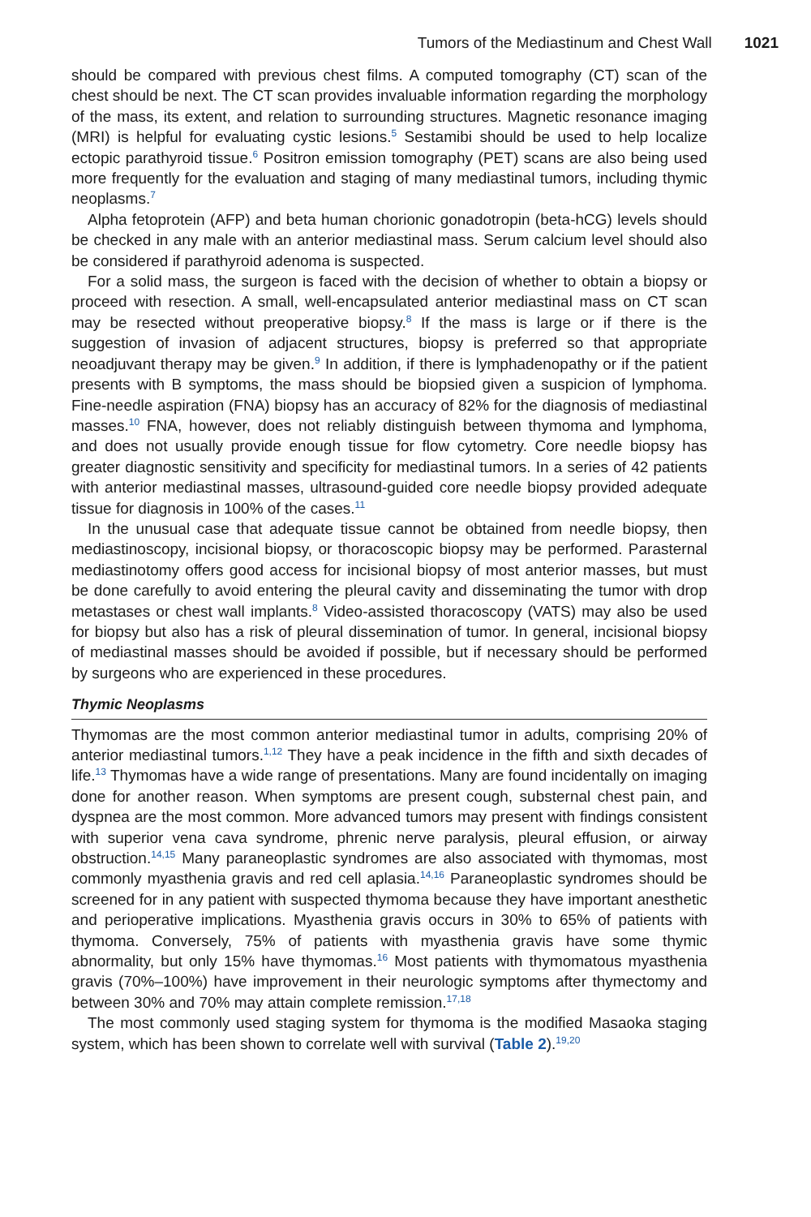Tumors of the Mediastinum and Chest Wall 1021
should be compared with previous chest films. A computed tomography (CT) scan of the chest should be next. The CT scan provides invaluable information regarding the morphology of the mass, its extent, and relation to surrounding structures. Magnetic resonance imaging (MRI) is helpful for evaluating cystic lesions.<sup>5</sup> Sestamibi should be used to help localize ectopic parathyroid tissue.<sup>6</sup> Positron emission tomography (PET) scans are also being used more frequently for the evaluation and staging of many mediastinal tumors, including thymic neoplasms.<sup>7</sup>
Alpha fetoprotein (AFP) and beta human chorionic gonadotropin (beta-hCG) levels should be checked in any male with an anterior mediastinal mass. Serum calcium level should also be considered if parathyroid adenoma is suspected.
For a solid mass, the surgeon is faced with the decision of whether to obtain a biopsy or proceed with resection. A small, well-encapsulated anterior mediastinal mass on CT scan may be resected without preoperative biopsy.<sup>8</sup> If the mass is large or if there is the suggestion of invasion of adjacent structures, biopsy is preferred so that appropriate neoadjuvant therapy may be given.<sup>9</sup> In addition, if there is lymphadenopathy or if the patient presents with B symptoms, the mass should be biopsied given a suspicion of lymphoma. Fine-needle aspiration (FNA) biopsy has an accuracy of 82% for the diagnosis of mediastinal masses.<sup>10</sup> FNA, however, does not reliably distinguish between thymoma and lymphoma, and does not usually provide enough tissue for flow cytometry. Core needle biopsy has greater diagnostic sensitivity and specificity for mediastinal tumors. In a series of 42 patients with anterior mediastinal masses, ultrasound-guided core needle biopsy provided adequate tissue for diagnosis in 100% of the cases.<sup>11</sup>
In the unusual case that adequate tissue cannot be obtained from needle biopsy, then mediastinoscopy, incisional biopsy, or thoracoscopic biopsy may be performed. Parasternal mediastinotomy offers good access for incisional biopsy of most anterior masses, but must be done carefully to avoid entering the pleural cavity and disseminating the tumor with drop metastases or chest wall implants.<sup>8</sup> Video-assisted thoracoscopy (VATS) may also be used for biopsy but also has a risk of pleural dissemination of tumor. In general, incisional biopsy of mediastinal masses should be avoided if possible, but if necessary should be performed by surgeons who are experienced in these procedures.
Thymic Neoplasms
Thymomas are the most common anterior mediastinal tumor in adults, comprising 20% of anterior mediastinal tumors.<sup>1,12</sup> They have a peak incidence in the fifth and sixth decades of life.<sup>13</sup> Thymomas have a wide range of presentations. Many are found incidentally on imaging done for another reason. When symptoms are present cough, substernal chest pain, and dyspnea are the most common. More advanced tumors may present with findings consistent with superior vena cava syndrome, phrenic nerve paralysis, pleural effusion, or airway obstruction.<sup>14,15</sup> Many paraneoplastic syndromes are also associated with thymomas, most commonly myasthenia gravis and red cell aplasia.<sup>14,16</sup> Paraneoplastic syndromes should be screened for in any patient with suspected thymoma because they have important anesthetic and perioperative implications. Myasthenia gravis occurs in 30% to 65% of patients with thymoma. Conversely, 75% of patients with myasthenia gravis have some thymic abnormality, but only 15% have thymomas.<sup>16</sup> Most patients with thymomatous myasthenia gravis (70%–100%) have improvement in their neurologic symptoms after thymectomy and between 30% and 70% may attain complete remission.<sup>17,18</sup>
The most commonly used staging system for thymoma is the modified Masaoka staging system, which has been shown to correlate well with survival (Table 2).<sup>19,20</sup>